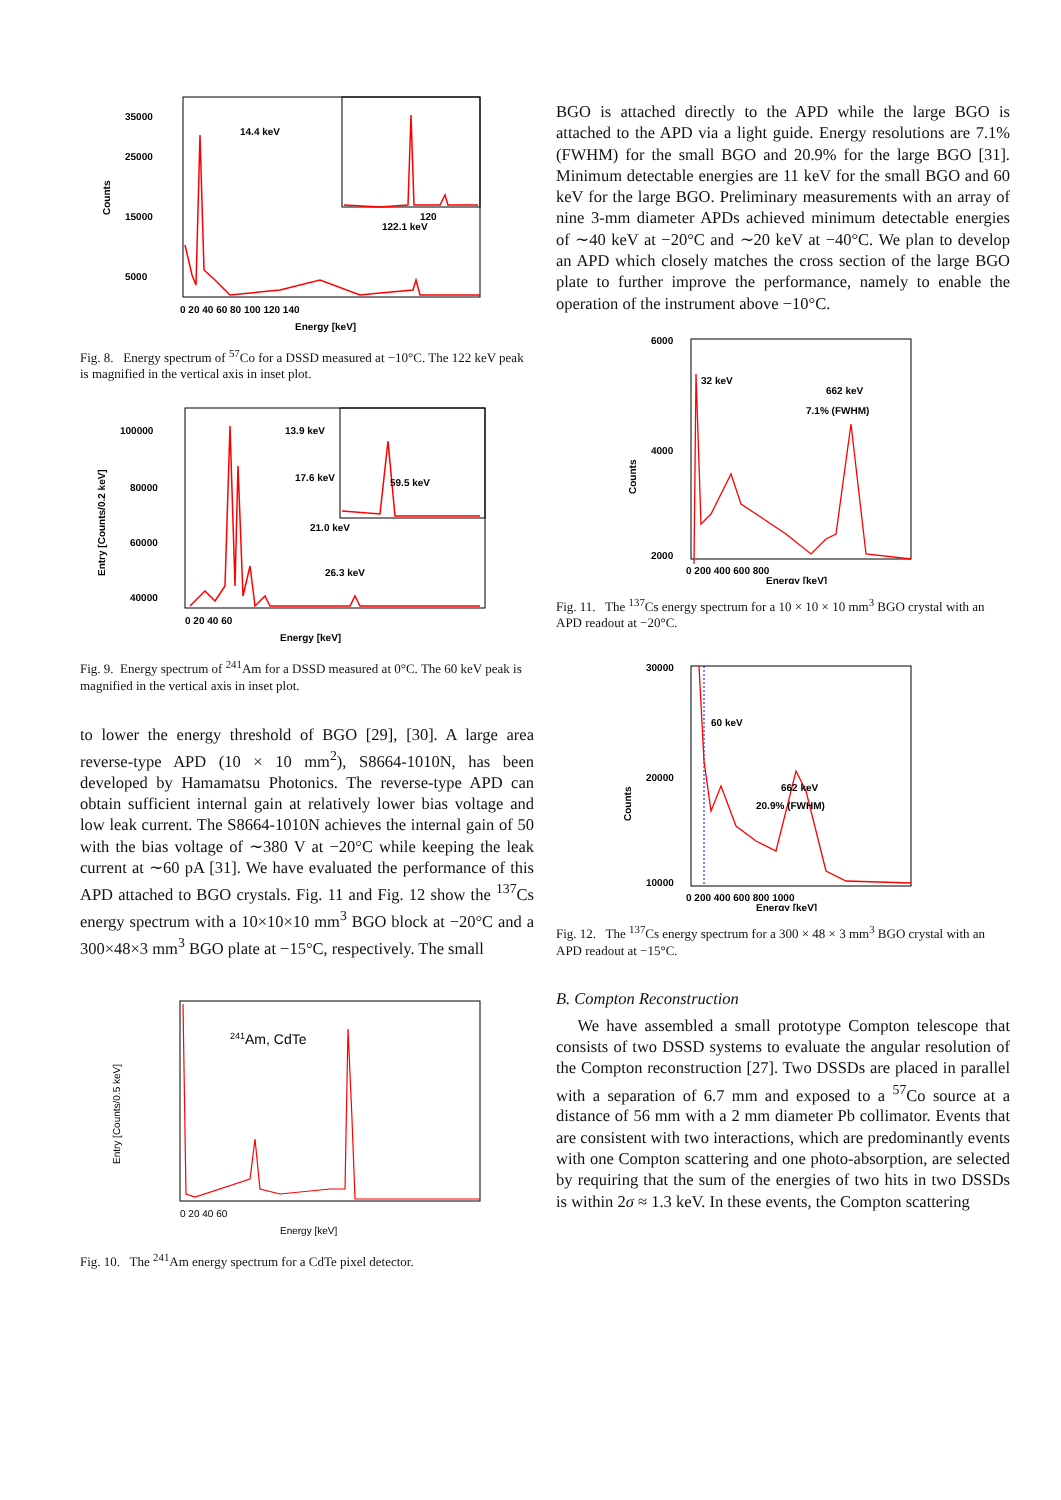35000
25000
15000
5000
14.4 keV
122.1 keV
120
0 20 40 60 80 100 120 140
Energy [keV]
Counts
Fig. 8. Energy spectrum of <sup>57</sup>Co for a DSSD measured at −10°C. The 122 keV peak is magnified in the vertical axis in inset plot.
100000
80000
60000
40000
13.9 keV
17.6 keV
21.0 keV
26.3 keV
59.5 keV
0 20 40 60
Energy [keV]
Entry [Counts/0.2 keV]
Fig. 9. Energy spectrum of <sup>241</sup>Am for a DSSD measured at 0°C. The 60 keV peak is magnified in the vertical axis in inset plot.
to lower the energy threshold of BGO [29], [30]. A large area reverse-type APD (10 × 10 mm<sup>2</sup>), S8664-1010N, has been developed by Hamamatsu Photonics. The reverse-type APD can obtain sufficient internal gain at relatively lower bias voltage and low leak current. The S8664-1010N achieves the internal gain of 50 with the bias voltage of ∼380 V at −20°C while keeping the leak current at ∼60 pA [31]. We have evaluated the performance of this APD attached to BGO crystals. Fig. 11 and Fig. 12 show the <sup>137</sup>Cs energy spectrum with a 10×10×10 mm<sup>3</sup> BGO block at −20°C and a 300×48×3 mm<sup>3</sup> BGO plate at −15°C, respectively. The small
241Am, CdTe
0 20 40 60
Energy [keV]
Entry [Counts/0.5 keV]
Fig. 10. The <sup>241</sup>Am energy spectrum for a CdTe pixel detector.
BGO is attached directly to the APD while the large BGO is attached to the APD via a light guide. Energy resolutions are 7.1% (FWHM) for the small BGO and 20.9% for the large BGO [31]. Minimum detectable energies are 11 keV for the small BGO and 60 keV for the large BGO. Preliminary measurements with an array of nine 3-mm diameter APDs achieved minimum detectable energies of ∼40 keV at −20°C and ∼20 keV at −40°C. We plan to develop an APD which closely matches the cross section of the large BGO plate to further improve the performance, namely to enable the operation of the instrument above −10°C.
32 keV
662 keV
7.1% (FWHM)
6000
4000
2000
0 200 400 600 800
Energy [keV]
Counts
Fig. 11. The <sup>137</sup>Cs energy spectrum for a 10 × 10 × 10 mm<sup>3</sup> BGO crystal with an APD readout at −20°C.
60 keV
662 keV
20.9% (FWHM)
30000
20000
10000
0 200 400 600 800 1000
Energy [keV]
Counts
Fig. 12. The <sup>137</sup>Cs energy spectrum for a 300 × 48 × 3 mm<sup>3</sup> BGO crystal with an APD readout at −15°C.
B. Compton Reconstruction
We have assembled a small prototype Compton telescope that consists of two DSSD systems to evaluate the angular resolution of the Compton reconstruction [27]. Two DSSDs are placed in parallel with a separation of 6.7 mm and exposed to a <sup>57</sup>Co source at a distance of 56 mm with a 2 mm diameter Pb collimator. Events that are consistent with two interactions, which are predominantly events with one Compton scattering and one photo-absorption, are selected by requiring that the sum of the energies of two hits in two DSSDs is within 2σ ≈ 1.3 keV. In these events, the Compton scattering